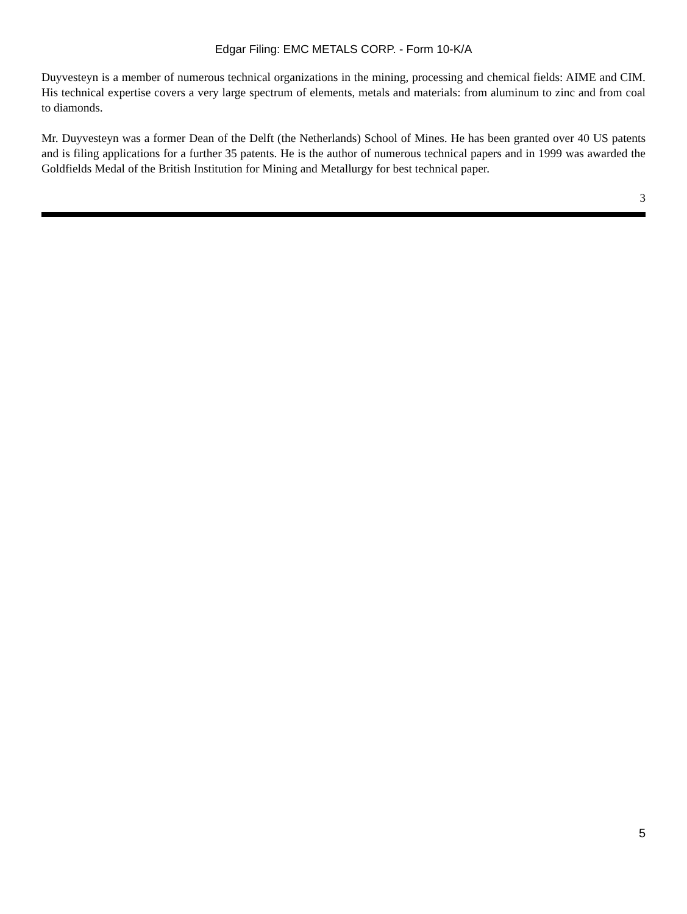Edgar Filing: EMC METALS CORP. - Form 10-K/A
Duyvesteyn is a member of numerous technical organizations in the mining, processing and chemical fields: AIME and CIM. His technical expertise covers a very large spectrum of elements, metals and materials: from aluminum to zinc and from coal to diamonds.
Mr. Duyvesteyn was a former Dean of the Delft (the Netherlands) School of Mines. He has been granted over 40 US patents and is filing applications for a further 35 patents. He is the author of numerous technical papers and in 1999 was awarded the Goldfields Medal of the British Institution for Mining and Metallurgy for best technical paper.
3
5